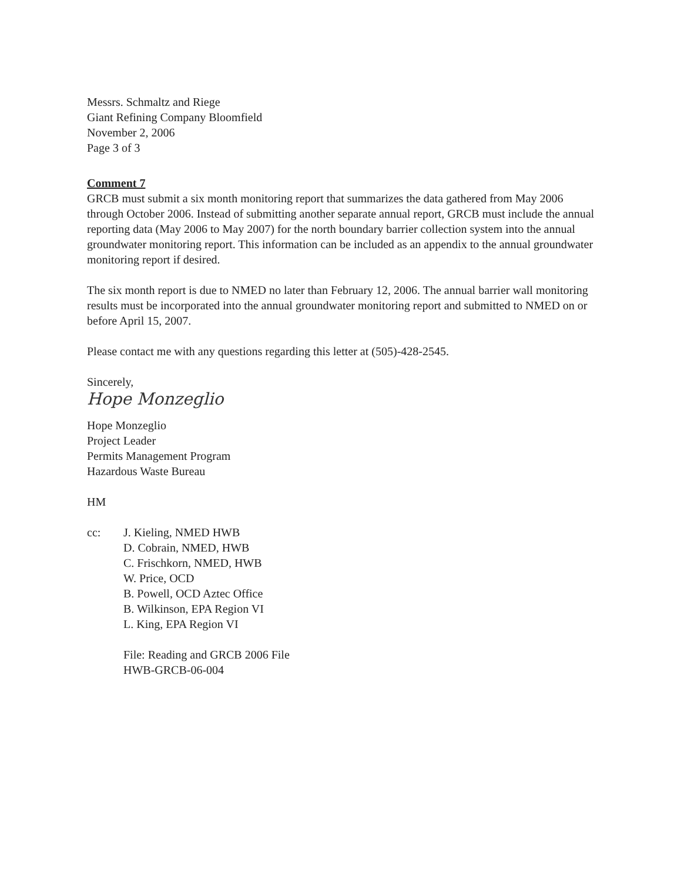Messrs. Schmaltz and Riege
Giant Refining Company Bloomfield
November 2, 2006
Page 3 of 3
Comment 7
GRCB must submit a six month monitoring report that summarizes the data gathered from May 2006 through October 2006. Instead of submitting another separate annual report, GRCB must include the annual reporting data (May 2006 to May 2007) for the north boundary barrier collection system into the annual groundwater monitoring report. This information can be included as an appendix to the annual groundwater monitoring report if desired.
The six month report is due to NMED no later than February 12, 2006. The annual barrier wall monitoring results must be incorporated into the annual groundwater monitoring report and submitted to NMED on or before April 15, 2007.
Please contact me with any questions regarding this letter at (505)-428-2545.
Sincerely,
Hope Monzeglio
Hope Monzeglio
Project Leader
Permits Management Program
Hazardous Waste Bureau
HM
cc: J. Kieling, NMED HWB
D. Cobrain, NMED, HWB
C. Frischkorn, NMED, HWB
W. Price, OCD
B. Powell, OCD Aztec Office
B. Wilkinson, EPA Region VI
L. King, EPA Region VI
File: Reading and GRCB 2006 File
HWB-GRCB-06-004